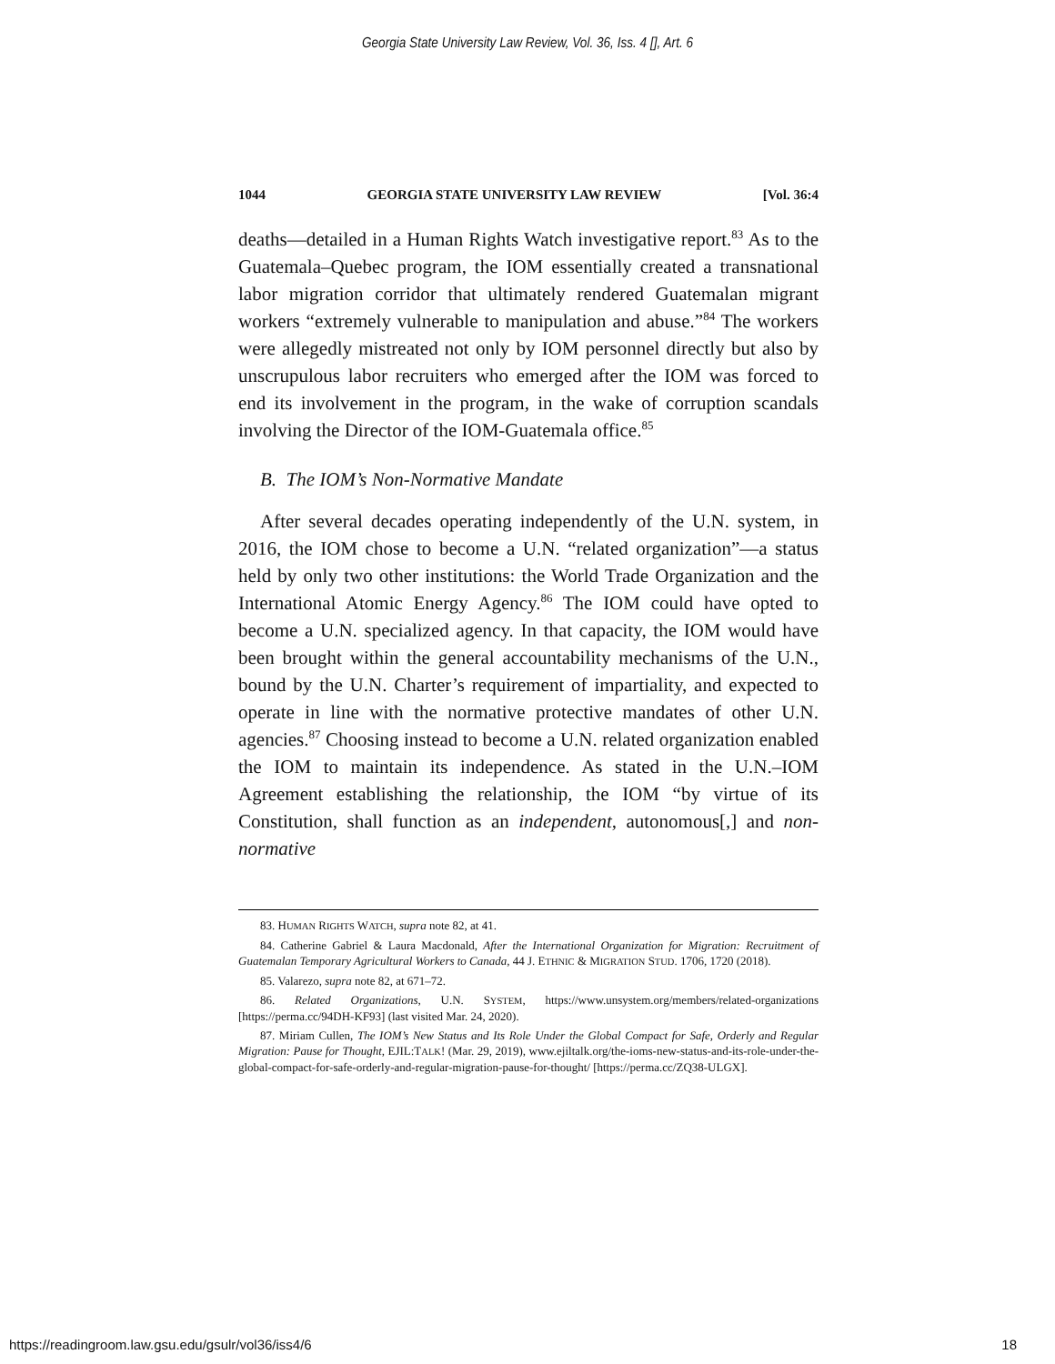Georgia State University Law Review, Vol. 36, Iss. 4 [], Art. 6
1044 GEORGIA STATE UNIVERSITY LAW REVIEW [Vol. 36:4
deaths—detailed in a Human Rights Watch investigative report.<sup>83</sup> As to the Guatemala–Quebec program, the IOM essentially created a transnational labor migration corridor that ultimately rendered Guatemalan migrant workers “extremely vulnerable to manipulation and abuse.”<sup>84</sup> The workers were allegedly mistreated not only by IOM personnel directly but also by unscrupulous labor recruiters who emerged after the IOM was forced to end its involvement in the program, in the wake of corruption scandals involving the Director of the IOM-Guatemala office.<sup>85</sup>
B. The IOM’s Non-Normative Mandate
After several decades operating independently of the U.N. system, in 2016, the IOM chose to become a U.N. “related organization”—a status held by only two other institutions: the World Trade Organization and the International Atomic Energy Agency.<sup>86</sup> The IOM could have opted to become a U.N. specialized agency. In that capacity, the IOM would have been brought within the general accountability mechanisms of the U.N., bound by the U.N. Charter’s requirement of impartiality, and expected to operate in line with the normative protective mandates of other U.N. agencies.<sup>87</sup> Choosing instead to become a U.N. related organization enabled the IOM to maintain its independence. As stated in the U.N.–IOM Agreement establishing the relationship, the IOM “by virtue of its Constitution, shall function as an independent, autonomous[,] and non-normative
83. HUMAN RIGHTS WATCH, supra note 82, at 41.
84. Catherine Gabriel & Laura Macdonald, After the International Organization for Migration: Recruitment of Guatemalan Temporary Agricultural Workers to Canada, 44 J. ETHNIC & MIGRATION STUD. 1706, 1720 (2018).
85. Valarezo, supra note 82, at 671–72.
86. Related Organizations, U.N. SYSTEM, https://www.unsystem.org/members/related-organizations [https://perma.cc/94DH-KF93] (last visited Mar. 24, 2020).
87. Miriam Cullen, The IOM’s New Status and Its Role Under the Global Compact for Safe, Orderly and Regular Migration: Pause for Thought, EJIL:TALK! (Mar. 29, 2019), www.ejiltalk.org/the-ioms-new-status-and-its-role-under-the-global-compact-for-safe-orderly-and-regular-migration-pause-for-thought/ [https://perma.cc/ZQ38-ULGX].
https://readingroom.law.gsu.edu/gsulr/vol36/iss4/6 18